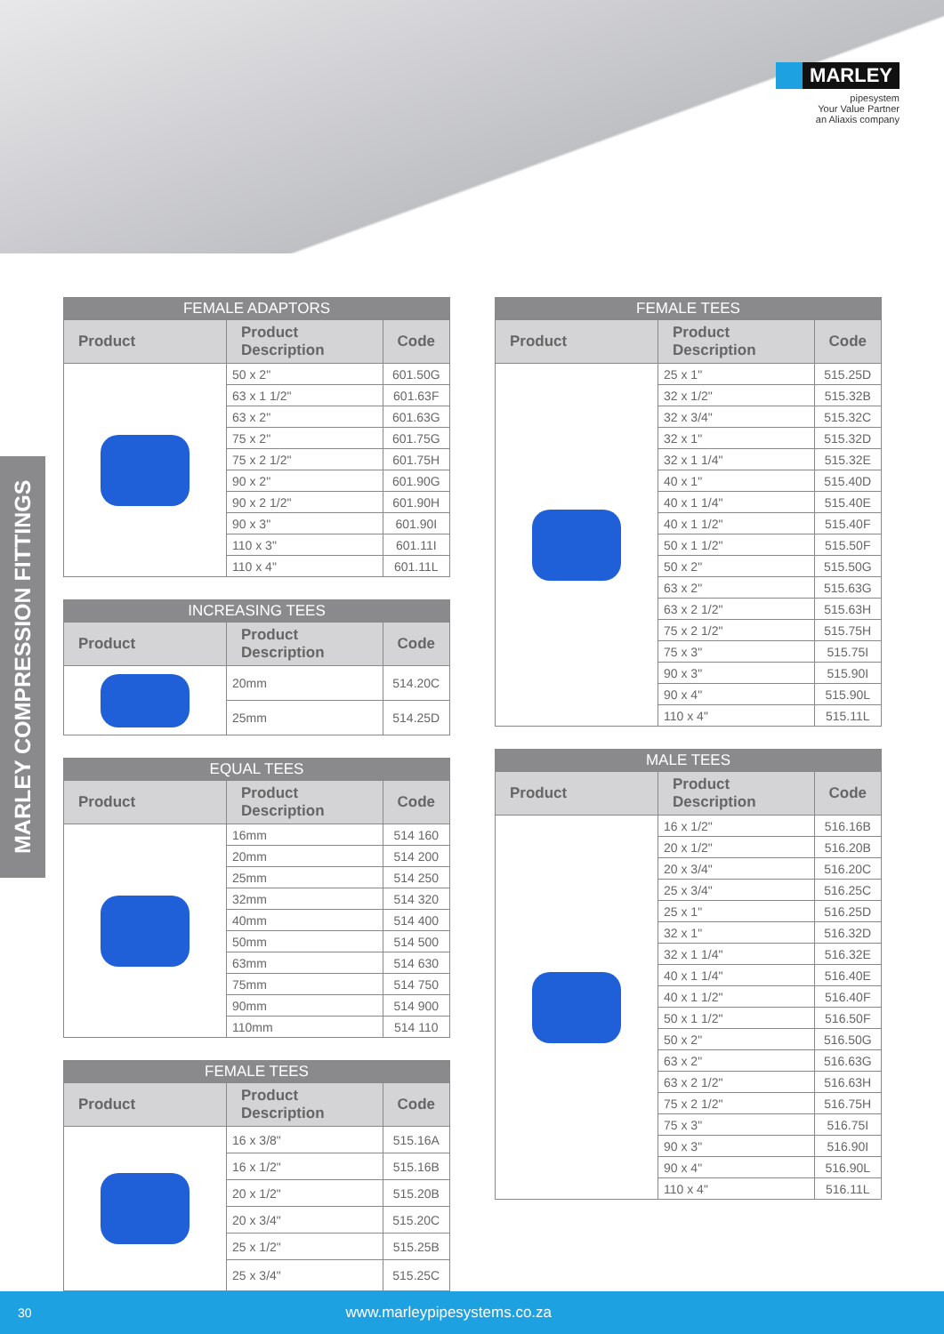MARLEY
pipesystem
Your Value Partner
an Aliaxis company
MARLEY COMPRESSION FITTINGS
| FEMALE ADAPTORS | | |
| --- | --- | --- |
| Product | Product Description | Code |
| | 50 x 2" | 601.50G |
| | 63 x 1 1/2" | 601.63F |
| | 63 x 2" | 601.63G |
| | 75 x 2" | 601.75G |
| | 75 x 2 1/2" | 601.75H |
| | 90 x 2" | 601.90G |
| | 90 x 2 1/2" | 601.90H |
| | 90 x 3" | 601.90I |
| | 110 x 3" | 601.11I |
| | 110 x 4" | 601.11L |
| INCREASING TEES | | |
| --- | --- | --- |
| Product | Product Description | Code |
| | 20mm | 514.20C |
| | 25mm | 514.25D |
| EQUAL TEES | | |
| --- | --- | --- |
| Product | Product Description | Code |
| | 16mm | 514 160 |
| | 20mm | 514 200 |
| | 25mm | 514 250 |
| | 32mm | 514 320 |
| | 40mm | 514 400 |
| | 50mm | 514 500 |
| | 63mm | 514 630 |
| | 75mm | 514 750 |
| | 90mm | 514 900 |
| | 110mm | 514 110 |
| FEMALE TEES | | |
| --- | --- | --- |
| Product | Product Description | Code |
| | 16 x 3/8" | 515.16A |
| | 16 x 1/2" | 515.16B |
| | 20 x 1/2" | 515.20B |
| | 20 x 3/4" | 515.20C |
| | 25 x 1/2" | 515.25B |
| | 25 x 3/4" | 515.25C |
| FEMALE TEES | | |
| --- | --- | --- |
| Product | Product Description | Code |
| | 25 x 1" | 515.25D |
| | 32 x 1/2" | 515.32B |
| | 32 x 3/4" | 515.32C |
| | 32 x 1" | 515.32D |
| | 32 x 1 1/4" | 515.32E |
| | 40 x 1" | 515.40D |
| | 40 x 1 1/4" | 515.40E |
| | 40 x 1 1/2" | 515.40F |
| | 50 x 1 1/2" | 515.50F |
| | 50 x 2" | 515.50G |
| | 63 x 2" | 515.63G |
| | 63 x 2 1/2" | 515.63H |
| | 75 x 2 1/2" | 515.75H |
| | 75 x 3" | 515.75I |
| | 90 x 3" | 515.90I |
| | 90 x 4" | 515.90L |
| | 110 x 4" | 515.11L |
| MALE TEES | | |
| --- | --- | --- |
| Product | Product Description | Code |
| | 16 x 1/2" | 516.16B |
| | 20 x 1/2" | 516.20B |
| | 20 x 3/4" | 516.20C |
| | 25 x 3/4" | 516.25C |
| | 25 x 1" | 516.25D |
| | 32 x 1" | 516.32D |
| | 32 x 1 1/4" | 516.32E |
| | 40 x 1 1/4" | 516.40E |
| | 40 x 1 1/2" | 516.40F |
| | 50 x 1 1/2" | 516.50F |
| | 50 x 2" | 516.50G |
| | 63 x 2" | 516.63G |
| | 63 x 2 1/2" | 516.63H |
| | 75 x 2 1/2" | 516.75H |
| | 75 x 3" | 516.75I |
| | 90 x 3" | 516.90I |
| | 90 x 4" | 516.90L |
| | 110 x 4" | 516.11L |
30 www.marleypipesystems.co.za